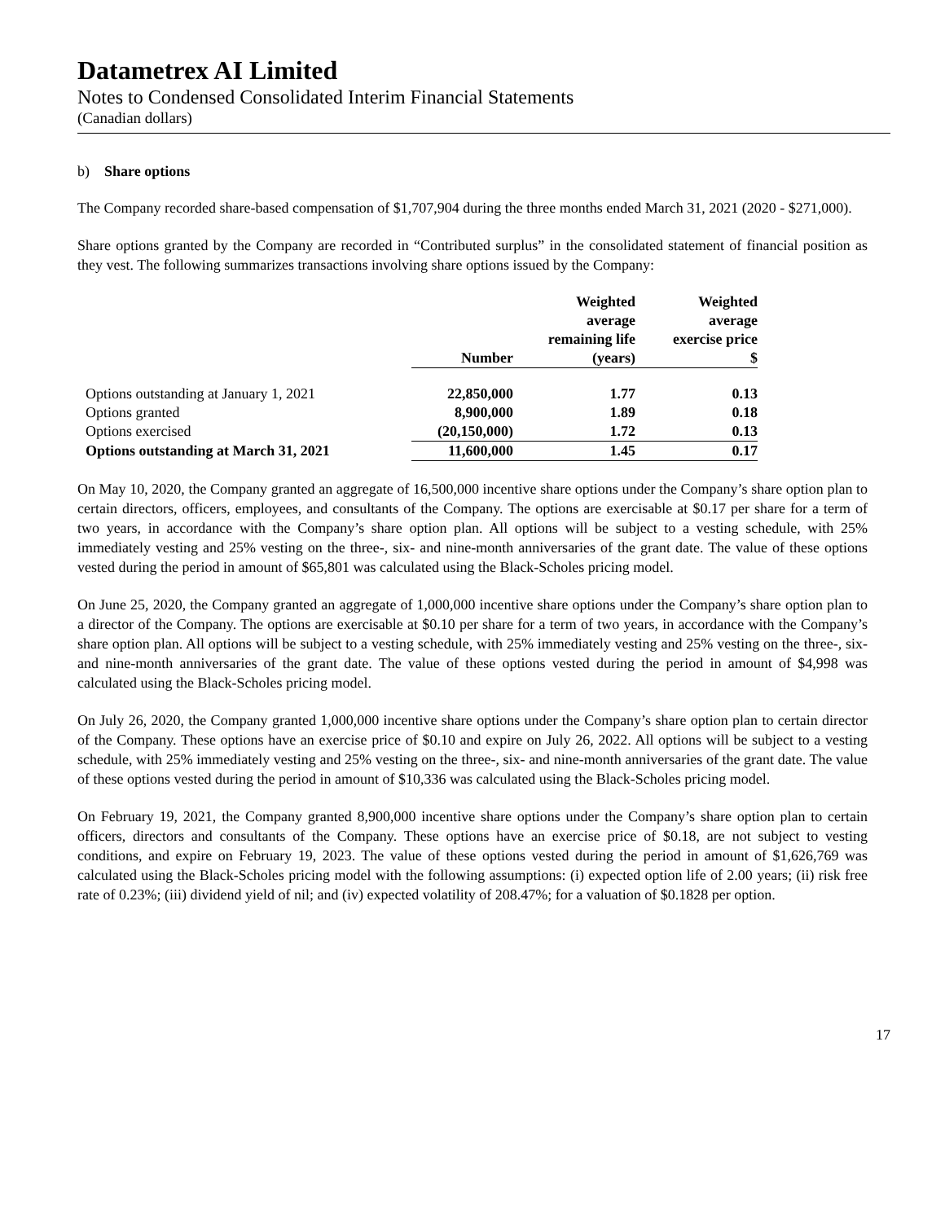Datametrex AI Limited
Notes to Condensed Consolidated Interim Financial Statements
(Canadian dollars)
b) Share options
The Company recorded share-based compensation of $1,707,904 during the three months ended March 31, 2021 (2020 - $271,000).
Share options granted by the Company are recorded in “Contributed surplus” in the consolidated statement of financial position as they vest. The following summarizes transactions involving share options issued by the Company:
| | Number | Weighted average remaining life (years) | Weighted average exercise price $ |
| --- | --- | --- | --- |
| Options outstanding at January 1, 2021 | 22,850,000 | 1.77 | 0.13 |
| Options granted | 8,900,000 | 1.89 | 0.18 |
| Options exercised | (20,150,000) | 1.72 | 0.13 |
| Options outstanding at March 31, 2021 | 11,600,000 | 1.45 | 0.17 |
On May 10, 2020, the Company granted an aggregate of 16,500,000 incentive share options under the Company’s share option plan to certain directors, officers, employees, and consultants of the Company. The options are exercisable at $0.17 per share for a term of two years, in accordance with the Company’s share option plan. All options will be subject to a vesting schedule, with 25% immediately vesting and 25% vesting on the three-, six- and nine-month anniversaries of the grant date. The value of these options vested during the period in amount of $65,801 was calculated using the Black-Scholes pricing model.
On June 25, 2020, the Company granted an aggregate of 1,000,000 incentive share options under the Company’s share option plan to a director of the Company. The options are exercisable at $0.10 per share for a term of two years, in accordance with the Company’s share option plan. All options will be subject to a vesting schedule, with 25% immediately vesting and 25% vesting on the three-, six- and nine-month anniversaries of the grant date. The value of these options vested during the period in amount of $4,998 was calculated using the Black-Scholes pricing model.
On July 26, 2020, the Company granted 1,000,000 incentive share options under the Company’s share option plan to certain director of the Company. These options have an exercise price of $0.10 and expire on July 26, 2022. All options will be subject to a vesting schedule, with 25% immediately vesting and 25% vesting on the three-, six- and nine-month anniversaries of the grant date. The value of these options vested during the period in amount of $10,336 was calculated using the Black-Scholes pricing model.
On February 19, 2021, the Company granted 8,900,000 incentive share options under the Company’s share option plan to certain officers, directors and consultants of the Company. These options have an exercise price of $0.18, are not subject to vesting conditions, and expire on February 19, 2023. The value of these options vested during the period in amount of $1,626,769 was calculated using the Black-Scholes pricing model with the following assumptions: (i) expected option life of 2.00 years; (ii) risk free rate of 0.23%; (iii) dividend yield of nil; and (iv) expected volatility of 208.47%; for a valuation of $0.1828 per option.
17